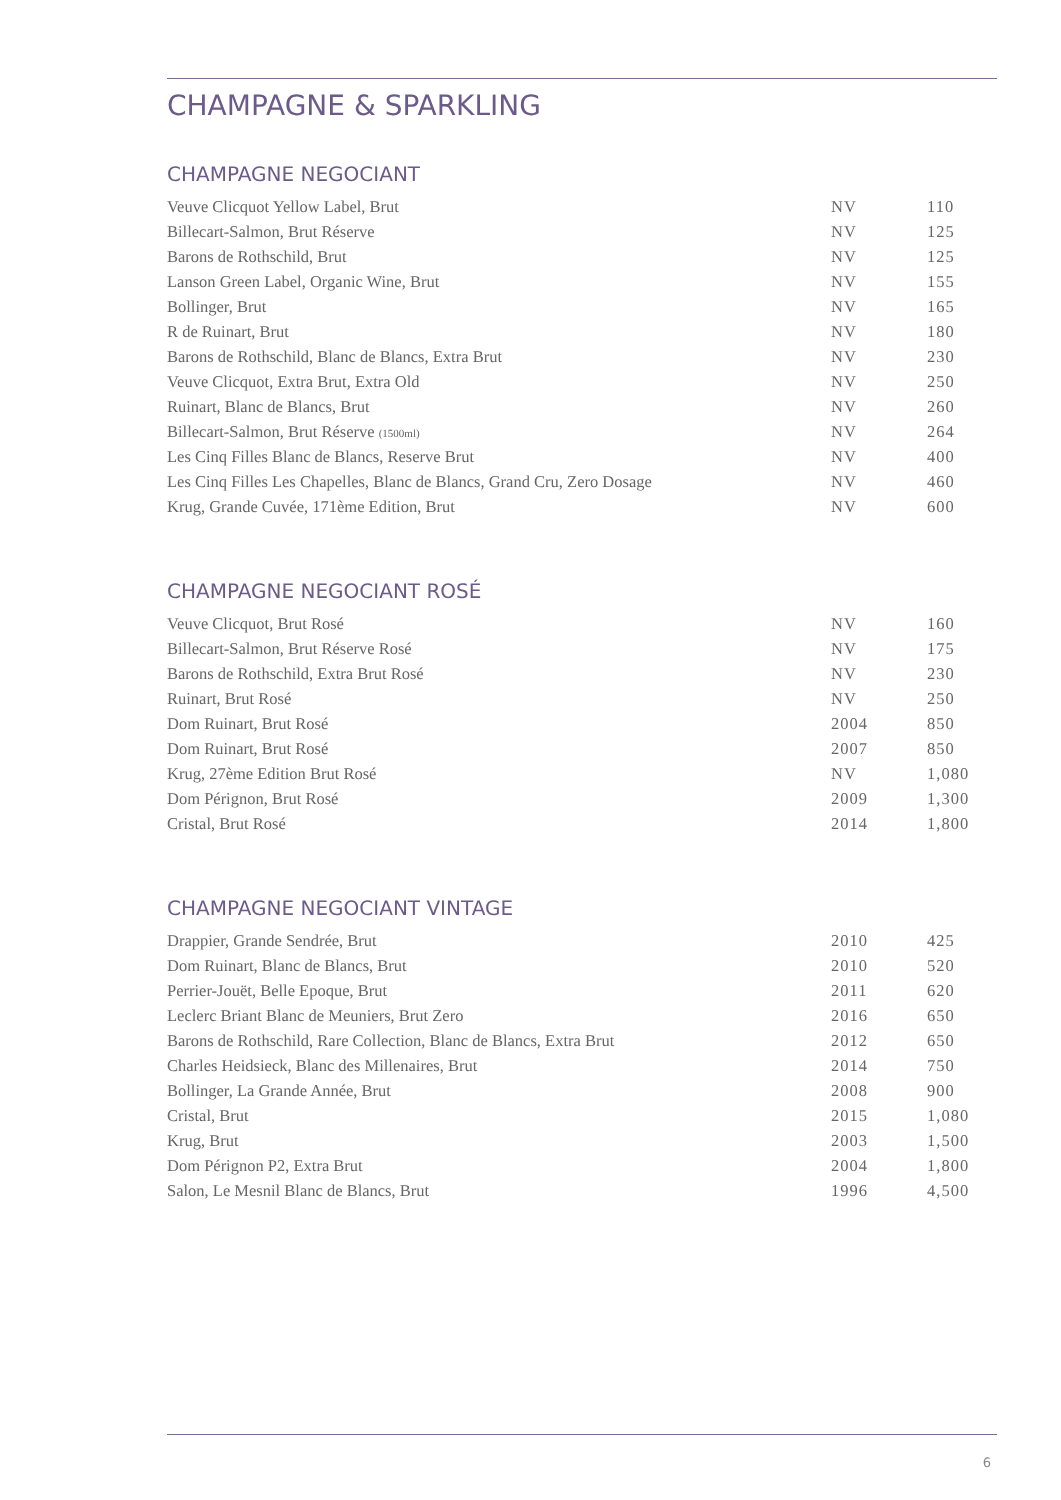CHAMPAGNE & SPARKLING
CHAMPAGNE NEGOCIANT
| Veuve Clicquot Yellow Label, Brut | NV | 110 |
| Billecart-Salmon, Brut Réserve | NV | 125 |
| Barons de Rothschild, Brut | NV | 125 |
| Lanson Green Label, Organic Wine, Brut | NV | 155 |
| Bollinger, Brut | NV | 165 |
| R de Ruinart, Brut | NV | 180 |
| Barons de Rothschild, Blanc de Blancs, Extra Brut | NV | 230 |
| Veuve Clicquot, Extra Brut, Extra Old | NV | 250 |
| Ruinart, Blanc de Blancs, Brut | NV | 260 |
| Billecart-Salmon, Brut Réserve (1500ml) | NV | 264 |
| Les Cinq Filles Blanc de Blancs, Reserve Brut | NV | 400 |
| Les Cinq Filles Les Chapelles, Blanc de Blancs, Grand Cru, Zero Dosage | NV | 460 |
| Krug, Grande Cuvée, 171ème Edition, Brut | NV | 600 |
CHAMPAGNE NEGOCIANT ROSÉ
| Veuve Clicquot, Brut Rosé | NV | 160 |
| Billecart-Salmon, Brut Réserve Rosé | NV | 175 |
| Barons de Rothschild, Extra Brut Rosé | NV | 230 |
| Ruinart, Brut Rosé | NV | 250 |
| Dom Ruinart, Brut Rosé | 2004 | 850 |
| Dom Ruinart, Brut Rosé | 2007 | 850 |
| Krug, 27ème Edition Brut Rosé | NV | 1,080 |
| Dom Pérignon, Brut Rosé | 2009 | 1,300 |
| Cristal, Brut Rosé | 2014 | 1,800 |
CHAMPAGNE NEGOCIANT VINTAGE
| Drappier, Grande Sendrée, Brut | 2010 | 425 |
| Dom Ruinart, Blanc de Blancs, Brut | 2010 | 520 |
| Perrier-Jouët, Belle Epoque, Brut | 2011 | 620 |
| Leclerc Briant Blanc de Meuniers, Brut Zero | 2016 | 650 |
| Barons de Rothschild, Rare Collection, Blanc de Blancs, Extra Brut | 2012 | 650 |
| Charles Heidsieck, Blanc des Millenaires, Brut | 2014 | 750 |
| Bollinger, La Grande Année, Brut | 2008 | 900 |
| Cristal, Brut | 2015 | 1,080 |
| Krug, Brut | 2003 | 1,500 |
| Dom Pérignon P2, Extra Brut | 2004 | 1,800 |
| Salon, Le Mesnil Blanc de Blancs, Brut | 1996 | 4,500 |
6